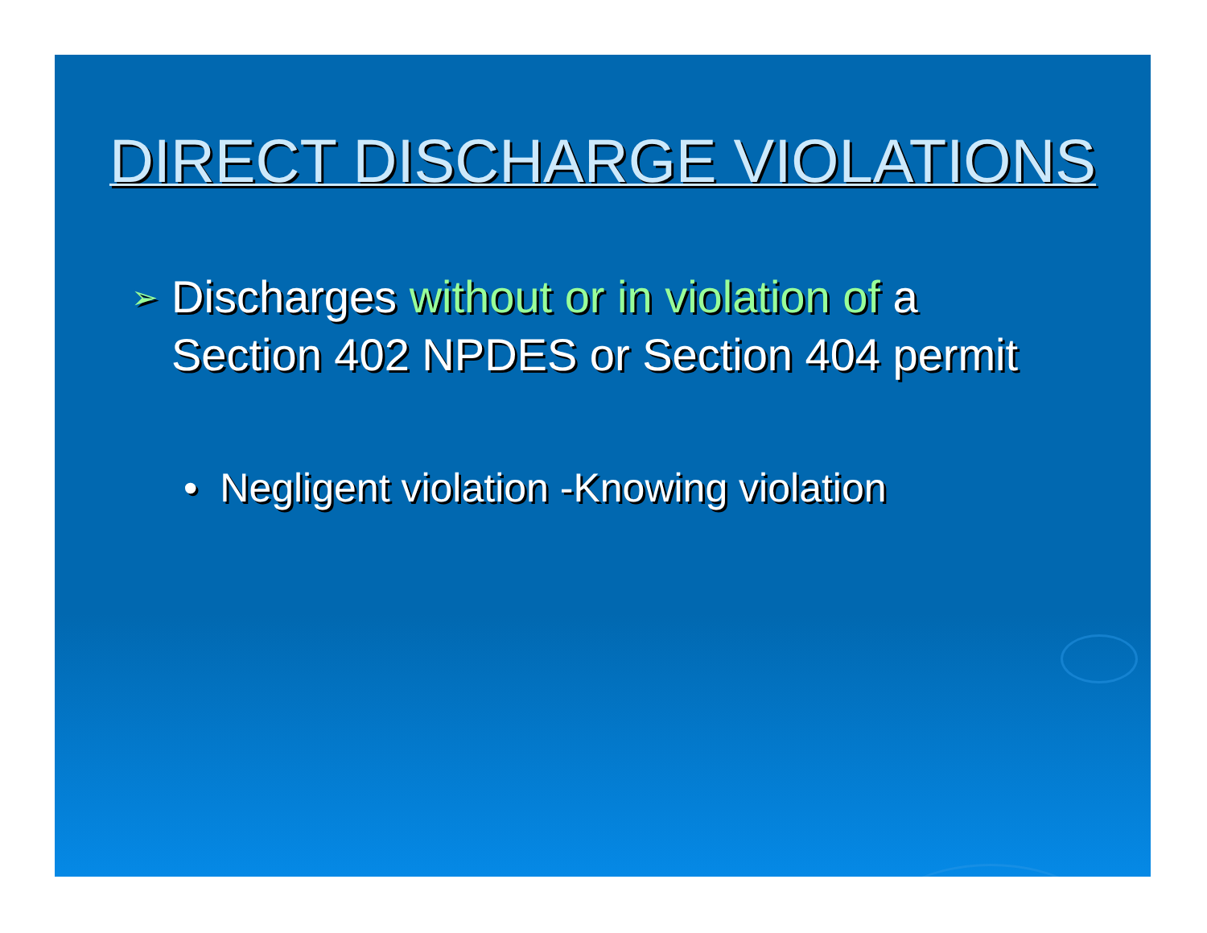DIRECT DISCHARGE VIOLATIONS
➢ Discharges without or in violation of a
Section 402 NPDES or Section 404 permit
• Negligent violation -Knowing violation